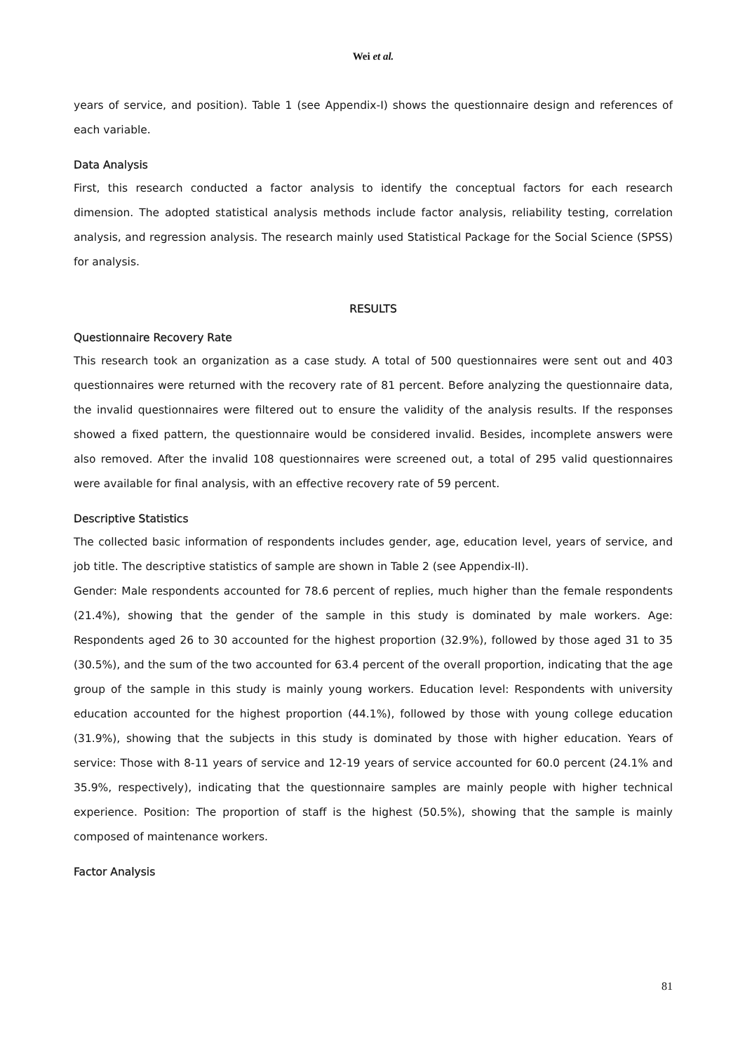Wei et al.
years of service, and position). Table 1 (see Appendix-I) shows the questionnaire design and references of each variable.
Data Analysis
First, this research conducted a factor analysis to identify the conceptual factors for each research dimension. The adopted statistical analysis methods include factor analysis, reliability testing, correlation analysis, and regression analysis. The research mainly used Statistical Package for the Social Science (SPSS) for analysis.
RESULTS
Questionnaire Recovery Rate
This research took an organization as a case study. A total of 500 questionnaires were sent out and 403 questionnaires were returned with the recovery rate of 81 percent. Before analyzing the questionnaire data, the invalid questionnaires were filtered out to ensure the validity of the analysis results. If the responses showed a fixed pattern, the questionnaire would be considered invalid. Besides, incomplete answers were also removed. After the invalid 108 questionnaires were screened out, a total of 295 valid questionnaires were available for final analysis, with an effective recovery rate of 59 percent.
Descriptive Statistics
The collected basic information of respondents includes gender, age, education level, years of service, and job title. The descriptive statistics of sample are shown in Table 2 (see Appendix-II).
Gender: Male respondents accounted for 78.6 percent of replies, much higher than the female respondents (21.4%), showing that the gender of the sample in this study is dominated by male workers. Age: Respondents aged 26 to 30 accounted for the highest proportion (32.9%), followed by those aged 31 to 35 (30.5%), and the sum of the two accounted for 63.4 percent of the overall proportion, indicating that the age group of the sample in this study is mainly young workers. Education level: Respondents with university education accounted for the highest proportion (44.1%), followed by those with young college education (31.9%), showing that the subjects in this study is dominated by those with higher education. Years of service: Those with 8-11 years of service and 12-19 years of service accounted for 60.0 percent (24.1% and 35.9%, respectively), indicating that the questionnaire samples are mainly people with higher technical experience. Position: The proportion of staff is the highest (50.5%), showing that the sample is mainly composed of maintenance workers.
Factor Analysis
81